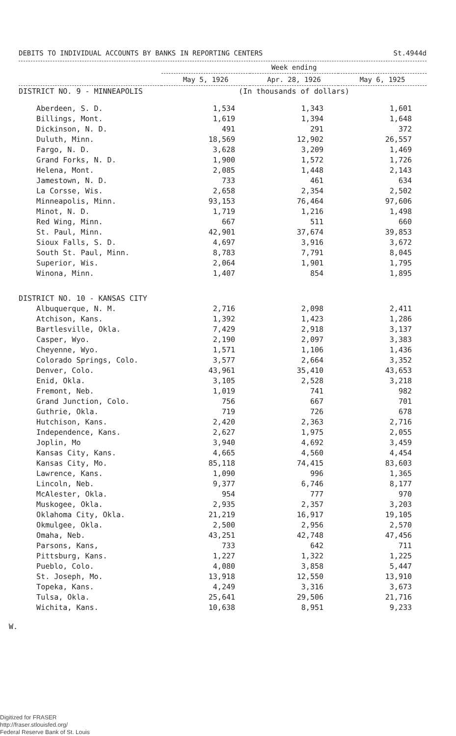DEBITS TO INDIVIDUAL ACCOUNTS BY BANKS IN REPORTING CENTERS St.4944d
| | Week ending | | |
| --- | --- | --- | --- |
| | May 5, 1926 | Apr. 28, 1926 | May 6, 1925 |
| DISTRICT NO. 9 - MINNEAPOLIS | (In thousands of dollars) | | |
| Aberdeen, S. D. | 1,534 | 1,343 | 1,601 |
| Billings, Mont. | 1,619 | 1,394 | 1,648 |
| Dickinson, N. D. | 491 | 291 | 372 |
| Duluth, Minn. | 18,569 | 12,902 | 26,557 |
| Fargo, N. D. | 3,628 | 3,209 | 1,469 |
| Grand Forks, N. D. | 1,900 | 1,572 | 1,726 |
| Helena, Mont. | 2,085 | 1,448 | 2,143 |
| Jamestown, N. D. | 733 | 461 | 634 |
| La Corsse, Wis. | 2,658 | 2,354 | 2,502 |
| Minneapolis, Minn. | 93,153 | 76,464 | 97,606 |
| Minot, N. D. | 1,719 | 1,216 | 1,498 |
| Red Wing, Minn. | 667 | 511 | 660 |
| St. Paul, Minn. | 42,901 | 37,674 | 39,853 |
| Sioux Falls, S. D. | 4,697 | 3,916 | 3,672 |
| South St. Paul, Minn. | 8,783 | 7,791 | 8,045 |
| Superior, Wis. | 2,064 | 1,901 | 1,795 |
| Winona, Minn. | 1,407 | 854 | 1,895 |
| DISTRICT NO. 10 - KANSAS CITY | | | |
| Albuquerque, N. M. | 2,716 | 2,098 | 2,411 |
| Atchison, Kans. | 1,392 | 1,423 | 1,286 |
| Bartlesville, Okla. | 7,429 | 2,918 | 3,137 |
| Casper, Wyo. | 2,190 | 2,097 | 3,383 |
| Cheyenne, Wyo. | 1,571 | 1,106 | 1,436 |
| Colorado Springs, Colo. | 3,577 | 2,664 | 3,352 |
| Denver, Colo. | 43,961 | 35,410 | 43,653 |
| Enid, Okla. | 3,105 | 2,528 | 3,218 |
| Fremont, Neb. | 1,019 | 741 | 982 |
| Grand Junction, Colo. | 756 | 667 | 701 |
| Guthrie, Okla. | 719 | 726 | 678 |
| Hutchison, Kans. | 2,420 | 2,363 | 2,716 |
| Independence, Kans. | 2,627 | 1,975 | 2,055 |
| Joplin, Mo | 3,940 | 4,692 | 3,459 |
| Kansas City, Kans. | 4,665 | 4,560 | 4,454 |
| Kansas City, Mo. | 85,118 | 74,415 | 83,603 |
| Lawrence, Kans. | 1,090 | 996 | 1,365 |
| Lincoln, Neb. | 9,377 | 6,746 | 8,177 |
| McAlester, Okla. | 954 | 777 | 970 |
| Muskogee, Okla. | 2,935 | 2,357 | 3,203 |
| Oklahoma City, Okla. | 21,219 | 16,917 | 19,105 |
| Okmulgee, Okla. | 2,500 | 2,956 | 2,570 |
| Omaha, Neb. | 43,251 | 42,748 | 47,456 |
| Parsons, Kans, | 733 | 642 | 711 |
| Pittsburg, Kans. | 1,227 | 1,322 | 1,225 |
| Pueblo, Colo. | 4,080 | 3,858 | 5,447 |
| St. Joseph, Mo. | 13,918 | 12,550 | 13,910 |
| Topeka, Kans. | 4,249 | 3,316 | 3,673 |
| Tulsa, Okla. | 25,641 | 29,506 | 21,716 |
| Wichita, Kans. | 10,638 | 8,951 | 9,233 |
W.
Digitized for FRASER
http://fraser.stlouisfed.org/
Federal Reserve Bank of St. Louis